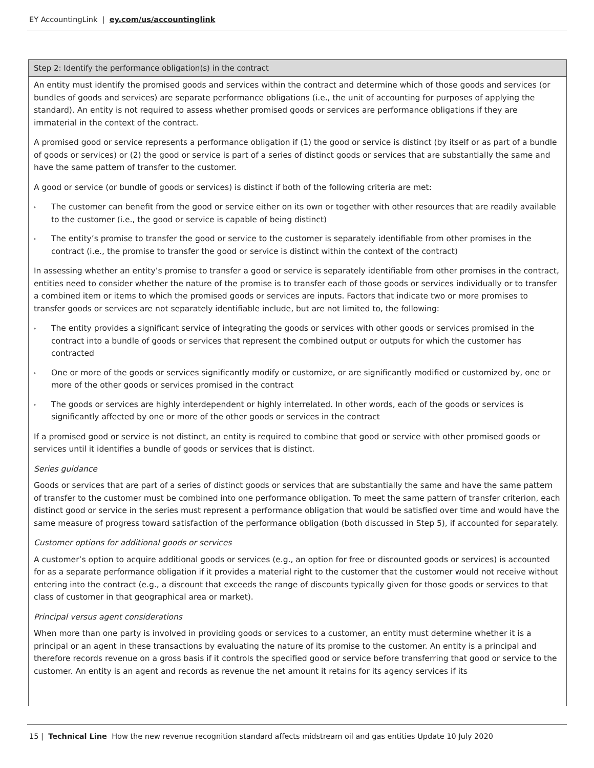EY AccountingLink | ey.com/us/accountinglink
Step 2: Identify the performance obligation(s) in the contract
An entity must identify the promised goods and services within the contract and determine which of those goods and services (or bundles of goods and services) are separate performance obligations (i.e., the unit of accounting for purposes of applying the standard). An entity is not required to assess whether promised goods or services are performance obligations if they are immaterial in the context of the contract.
A promised good or service represents a performance obligation if (1) the good or service is distinct (by itself or as part of a bundle of goods or services) or (2) the good or service is part of a series of distinct goods or services that are substantially the same and have the same pattern of transfer to the customer.
A good or service (or bundle of goods or services) is distinct if both of the following criteria are met:
▸ The customer can benefit from the good or service either on its own or together with other resources that are readily available to the customer (i.e., the good or service is capable of being distinct)
▸ The entity’s promise to transfer the good or service to the customer is separately identifiable from other promises in the contract (i.e., the promise to transfer the good or service is distinct within the context of the contract)
In assessing whether an entity’s promise to transfer a good or service is separately identifiable from other promises in the contract, entities need to consider whether the nature of the promise is to transfer each of those goods or services individually or to transfer a combined item or items to which the promised goods or services are inputs. Factors that indicate two or more promises to transfer goods or services are not separately identifiable include, but are not limited to, the following:
▸ The entity provides a significant service of integrating the goods or services with other goods or services promised in the contract into a bundle of goods or services that represent the combined output or outputs for which the customer has contracted
▸ One or more of the goods or services significantly modify or customize, or are significantly modified or customized by, one or more of the other goods or services promised in the contract
▸ The goods or services are highly interdependent or highly interrelated. In other words, each of the goods or services is significantly affected by one or more of the other goods or services in the contract
If a promised good or service is not distinct, an entity is required to combine that good or service with other promised goods or services until it identifies a bundle of goods or services that is distinct.
Series guidance
Goods or services that are part of a series of distinct goods or services that are substantially the same and have the same pattern of transfer to the customer must be combined into one performance obligation. To meet the same pattern of transfer criterion, each distinct good or service in the series must represent a performance obligation that would be satisfied over time and would have the same measure of progress toward satisfaction of the performance obligation (both discussed in Step 5), if accounted for separately.
Customer options for additional goods or services
A customer’s option to acquire additional goods or services (e.g., an option for free or discounted goods or services) is accounted for as a separate performance obligation if it provides a material right to the customer that the customer would not receive without entering into the contract (e.g., a discount that exceeds the range of discounts typically given for those goods or services to that class of customer in that geographical area or market).
Principal versus agent considerations
When more than one party is involved in providing goods or services to a customer, an entity must determine whether it is a principal or an agent in these transactions by evaluating the nature of its promise to the customer. An entity is a principal and therefore records revenue on a gross basis if it controls the specified good or service before transferring that good or service to the customer. An entity is an agent and records as revenue the net amount it retains for its agency services if its
15 | Technical Line How the new revenue recognition standard affects midstream oil and gas entities Update 10 July 2020